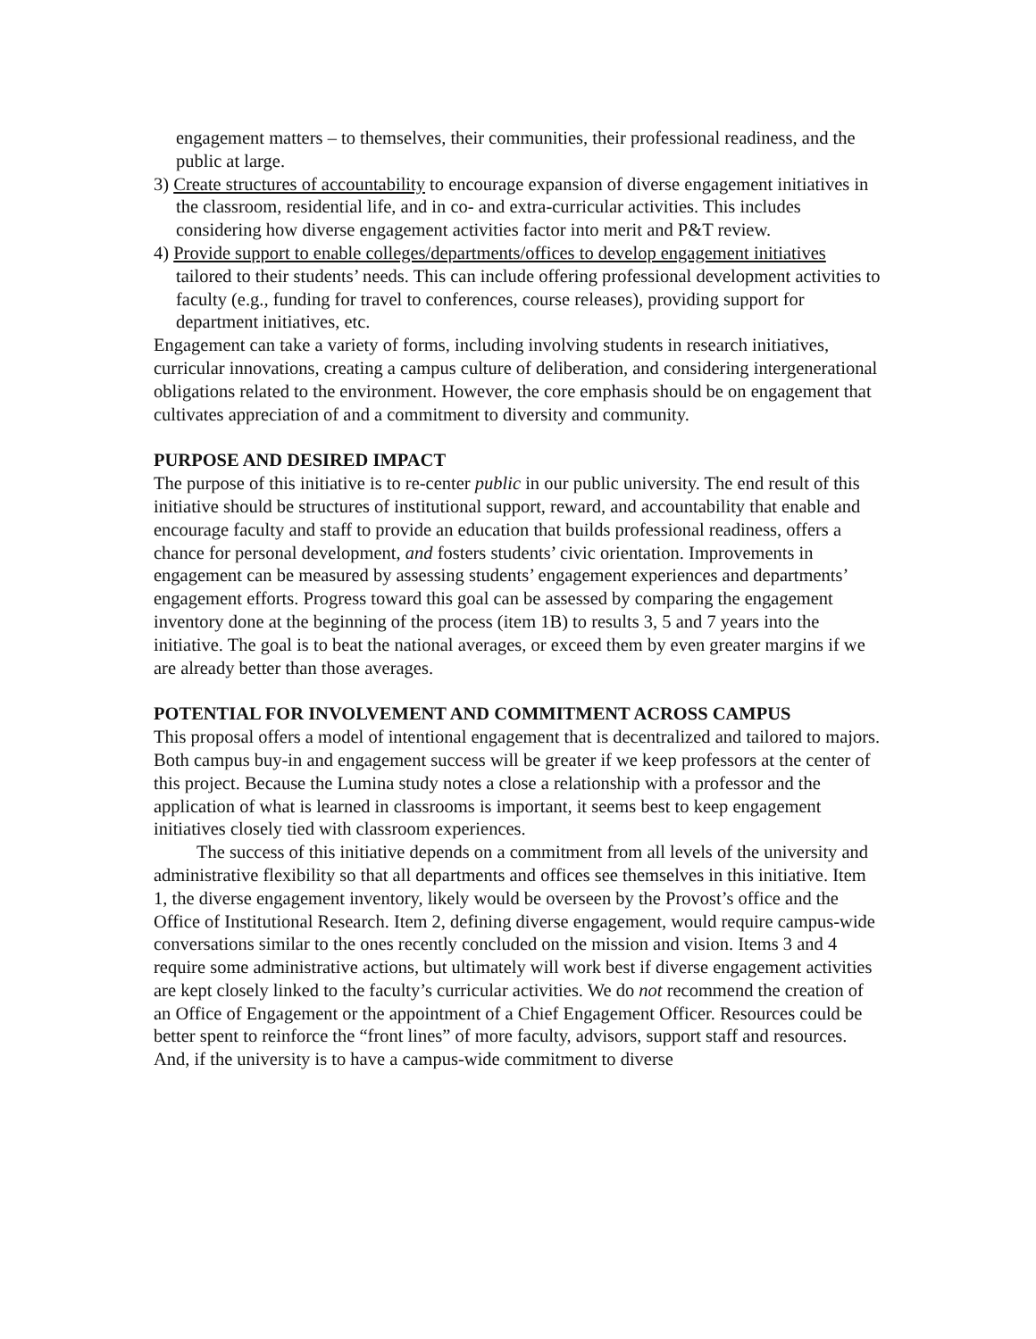engagement matters – to themselves, their communities, their professional readiness, and the public at large.
3) Create structures of accountability to encourage expansion of diverse engagement initiatives in the classroom, residential life, and in co- and extra-curricular activities. This includes considering how diverse engagement activities factor into merit and P&T review.
4) Provide support to enable colleges/departments/offices to develop engagement initiatives tailored to their students’ needs. This can include offering professional development activities to faculty (e.g., funding for travel to conferences, course releases), providing support for department initiatives, etc.
Engagement can take a variety of forms, including involving students in research initiatives, curricular innovations, creating a campus culture of deliberation, and considering intergenerational obligations related to the environment. However, the core emphasis should be on engagement that cultivates appreciation of and a commitment to diversity and community.
PURPOSE AND DESIRED IMPACT
The purpose of this initiative is to re-center public in our public university. The end result of this initiative should be structures of institutional support, reward, and accountability that enable and encourage faculty and staff to provide an education that builds professional readiness, offers a chance for personal development, and fosters students’ civic orientation. Improvements in engagement can be measured by assessing students’ engagement experiences and departments’ engagement efforts. Progress toward this goal can be assessed by comparing the engagement inventory done at the beginning of the process (item 1B) to results 3, 5 and 7 years into the initiative. The goal is to beat the national averages, or exceed them by even greater margins if we are already better than those averages.
POTENTIAL FOR INVOLVEMENT AND COMMITMENT ACROSS CAMPUS
This proposal offers a model of intentional engagement that is decentralized and tailored to majors. Both campus buy-in and engagement success will be greater if we keep professors at the center of this project. Because the Lumina study notes a close a relationship with a professor and the application of what is learned in classrooms is important, it seems best to keep engagement initiatives closely tied with classroom experiences.
The success of this initiative depends on a commitment from all levels of the university and administrative flexibility so that all departments and offices see themselves in this initiative. Item 1, the diverse engagement inventory, likely would be overseen by the Provost’s office and the Office of Institutional Research. Item 2, defining diverse engagement, would require campus-wide conversations similar to the ones recently concluded on the mission and vision. Items 3 and 4 require some administrative actions, but ultimately will work best if diverse engagement activities are kept closely linked to the faculty’s curricular activities. We do not recommend the creation of an Office of Engagement or the appointment of a Chief Engagement Officer. Resources could be better spent to reinforce the “front lines” of more faculty, advisors, support staff and resources. And, if the university is to have a campus-wide commitment to diverse